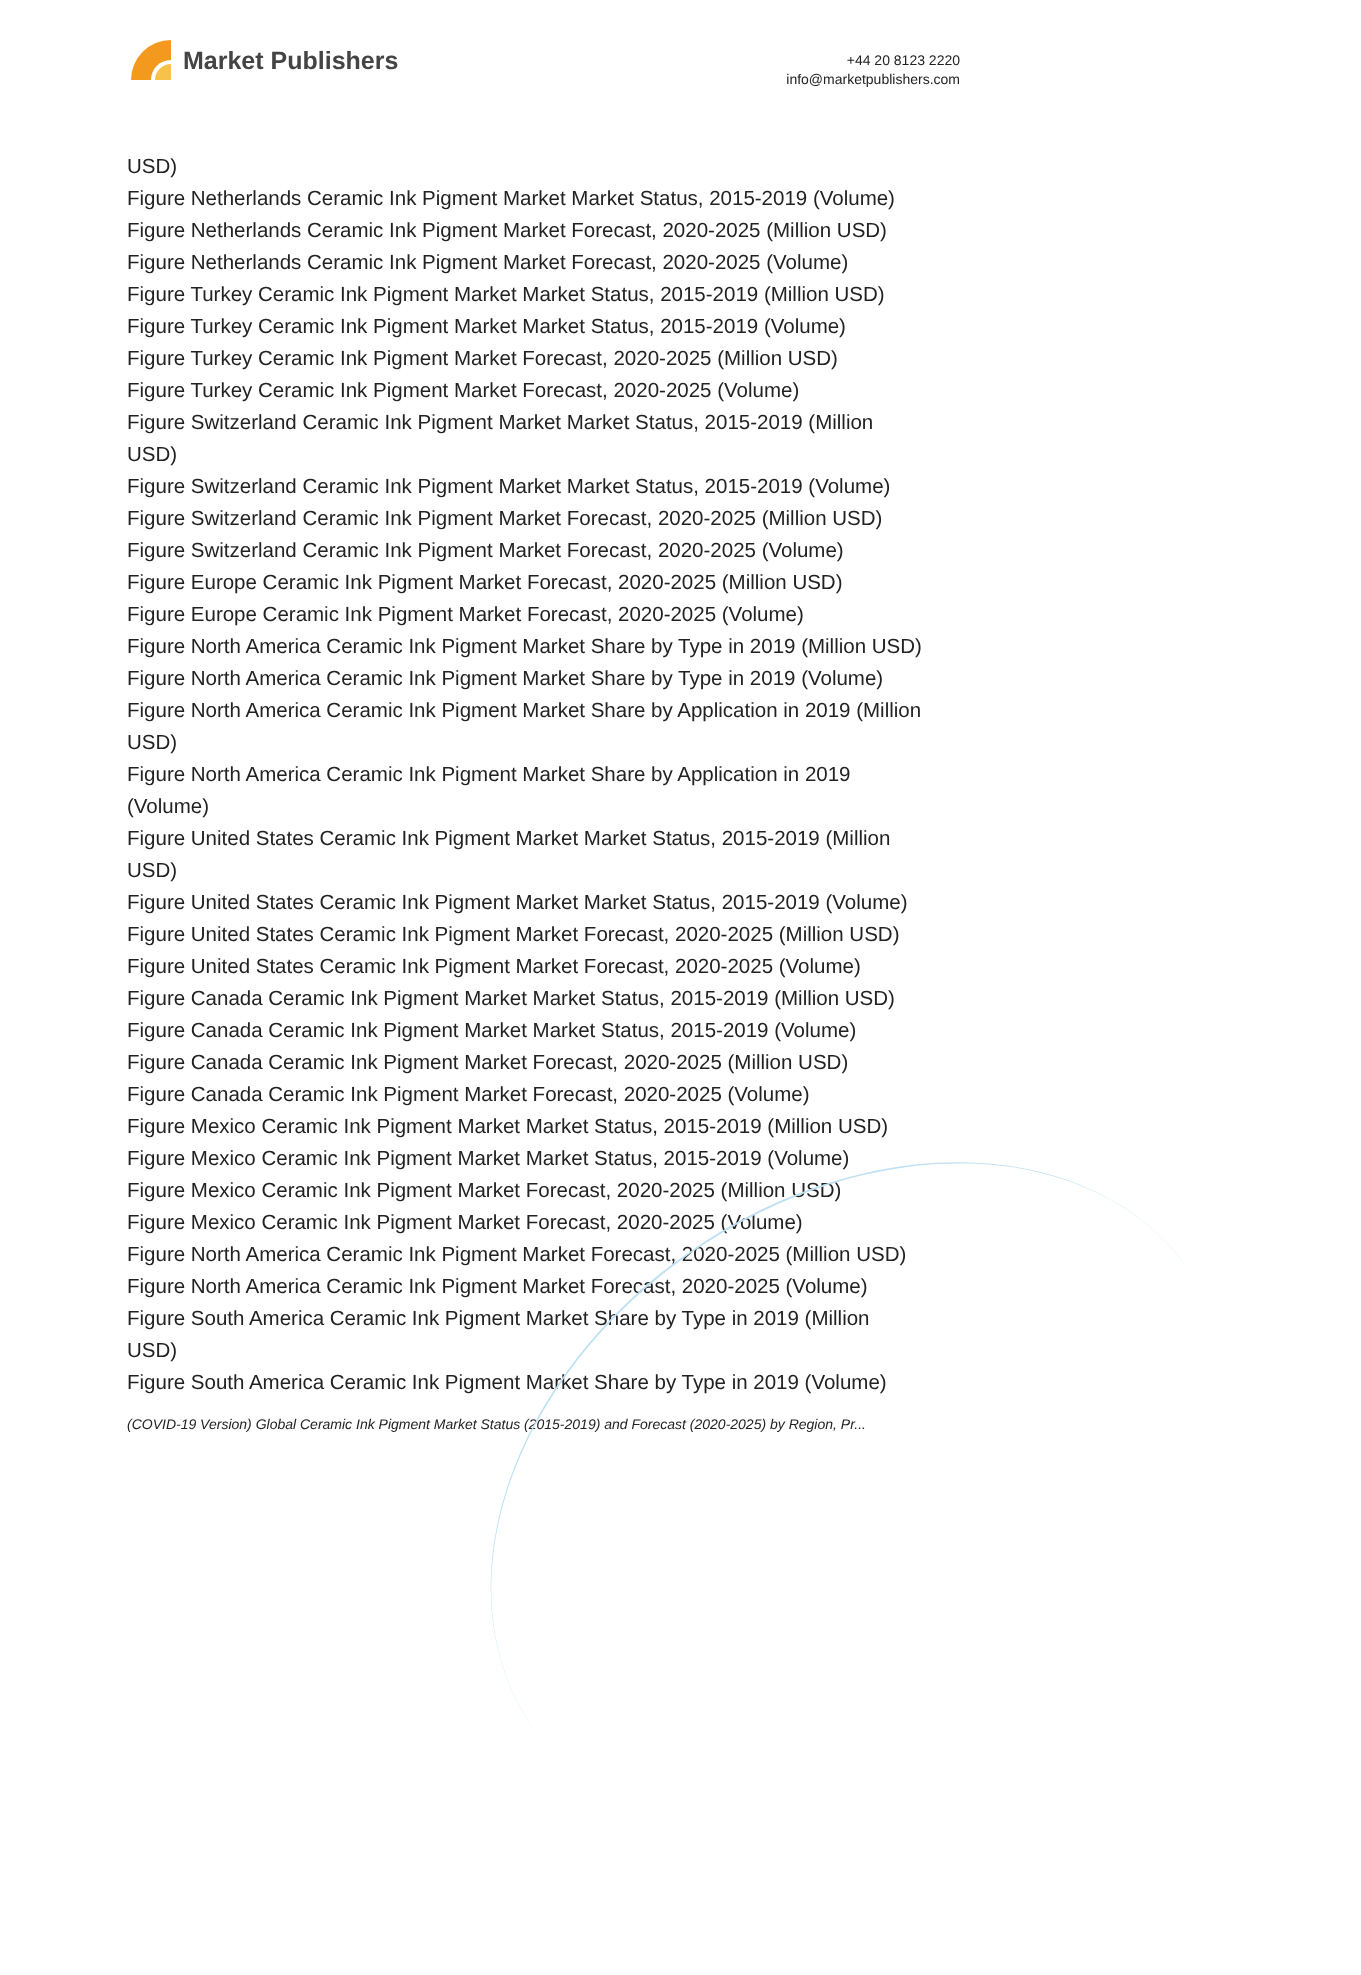Market Publishers
+44 20 8123 2220
info@marketpublishers.com
USD)
Figure Netherlands Ceramic Ink Pigment Market Market Status, 2015-2019 (Volume)
Figure Netherlands Ceramic Ink Pigment Market Forecast, 2020-2025 (Million USD)
Figure Netherlands Ceramic Ink Pigment Market Forecast, 2020-2025 (Volume)
Figure Turkey Ceramic Ink Pigment Market Market Status, 2015-2019 (Million USD)
Figure Turkey Ceramic Ink Pigment Market Market Status, 2015-2019 (Volume)
Figure Turkey Ceramic Ink Pigment Market Forecast, 2020-2025 (Million USD)
Figure Turkey Ceramic Ink Pigment Market Forecast, 2020-2025 (Volume)
Figure Switzerland Ceramic Ink Pigment Market Market Status, 2015-2019 (Million
USD)
Figure Switzerland Ceramic Ink Pigment Market Market Status, 2015-2019 (Volume)
Figure Switzerland Ceramic Ink Pigment Market Forecast, 2020-2025 (Million USD)
Figure Switzerland Ceramic Ink Pigment Market Forecast, 2020-2025 (Volume)
Figure Europe Ceramic Ink Pigment Market Forecast, 2020-2025 (Million USD)
Figure Europe Ceramic Ink Pigment Market Forecast, 2020-2025 (Volume)
Figure North America Ceramic Ink Pigment Market Share by Type in 2019 (Million USD)
Figure North America Ceramic Ink Pigment Market Share by Type in 2019 (Volume)
Figure North America Ceramic Ink Pigment Market Share by Application in 2019 (Million
USD)
Figure North America Ceramic Ink Pigment Market Share by Application in 2019
(Volume)
Figure United States Ceramic Ink Pigment Market Market Status, 2015-2019 (Million
USD)
Figure United States Ceramic Ink Pigment Market Market Status, 2015-2019 (Volume)
Figure United States Ceramic Ink Pigment Market Forecast, 2020-2025 (Million USD)
Figure United States Ceramic Ink Pigment Market Forecast, 2020-2025 (Volume)
Figure Canada Ceramic Ink Pigment Market Market Status, 2015-2019 (Million USD)
Figure Canada Ceramic Ink Pigment Market Market Status, 2015-2019 (Volume)
Figure Canada Ceramic Ink Pigment Market Forecast, 2020-2025 (Million USD)
Figure Canada Ceramic Ink Pigment Market Forecast, 2020-2025 (Volume)
Figure Mexico Ceramic Ink Pigment Market Market Status, 2015-2019 (Million USD)
Figure Mexico Ceramic Ink Pigment Market Market Status, 2015-2019 (Volume)
Figure Mexico Ceramic Ink Pigment Market Forecast, 2020-2025 (Million USD)
Figure Mexico Ceramic Ink Pigment Market Forecast, 2020-2025 (Volume)
Figure North America Ceramic Ink Pigment Market Forecast, 2020-2025 (Million USD)
Figure North America Ceramic Ink Pigment Market Forecast, 2020-2025 (Volume)
Figure South America Ceramic Ink Pigment Market Share by Type in 2019 (Million
USD)
Figure South America Ceramic Ink Pigment Market Share by Type in 2019 (Volume)
(COVID-19 Version) Global Ceramic Ink Pigment Market Status (2015-2019) and Forecast (2020-2025) by Region, Pr...